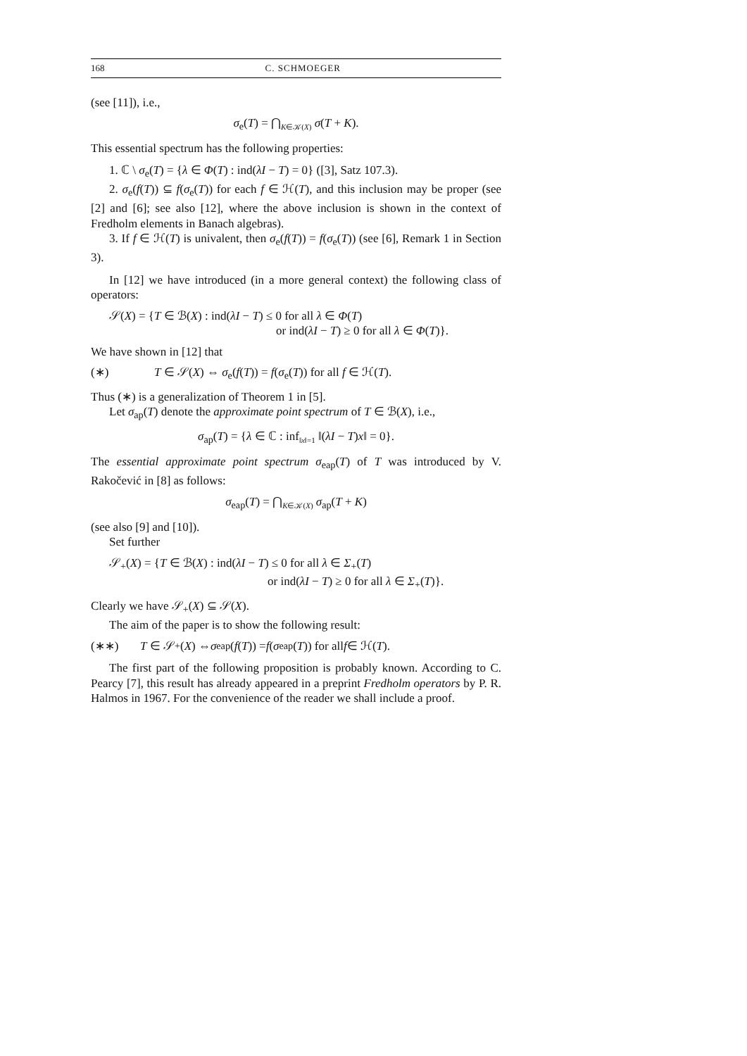168 C. SCHMOEGER
(see [11]), i.e.,
σ<sub>e</sub>(T) = ⋂<sub>K∈𝒦(X)</sub> σ(T + K).
This essential spectrum has the following properties:
1. ℂ \ σ<sub>e</sub>(T) = {λ ∈ Φ(T) : ind(λI − T) = 0} ([3], Satz 107.3).
2. σ<sub>e</sub>(f(T)) ⊆ f(σ<sub>e</sub>(T)) for each f ∈ ℋ(T), and this inclusion may be proper (see [2] and [6]; see also [12], where the above inclusion is shown in the context of Fredholm elements in Banach algebras).
3. If f ∈ ℋ(T) is univalent, then σ<sub>e</sub>(f(T)) = f(σ<sub>e</sub>(T)) (see [6], Remark 1 in Section 3).
In [12] we have introduced (in a more general context) the following class of operators:
𝒮(X) = {T ∈ ℬ(X) : ind(λI − T) ≤ 0 for all λ ∈ Φ(T)
or ind(λI − T) ≥ 0 for all λ ∈ Φ(T)}.
We have shown in [12] that
(∗) T ∈ 𝒮(X) ⇔ σ<sub>e</sub>(f(T)) = f(σ<sub>e</sub>(T)) for all f ∈ ℋ(T).
Thus (∗) is a generalization of Theorem 1 in [5].
Let σ<sub>ap</sub>(T) denote the approximate point spectrum of T ∈ ℬ(X), i.e.,
σ<sub>ap</sub>(T) = {λ ∈ ℂ : inf<sub>‖x‖=1</sub> ‖(λI − T)x‖ = 0}.
The essential approximate point spectrum σ<sub>eap</sub>(T) of T was introduced by V. Rakočević in [8] as follows:
σ<sub>eap</sub>(T) = ⋂<sub>K∈𝒦(X)</sub> σ<sub>ap</sub>(T + K)
(see also [9] and [10]).
Set further
𝒮<sub>+</sub>(X) = {T ∈ ℬ(X) : ind(λI − T) ≤ 0 for all λ ∈ Σ<sub>+</sub>(T)
or ind(λI − T) ≥ 0 for all λ ∈ Σ<sub>+</sub>(T)}.
Clearly we have 𝒮<sub>+</sub>(X) ⊆ 𝒮(X).
The aim of the paper is to show the following result:
(∗∗) T ∈ 𝒮<sub>+</sub>(X) ⇔ σ<sub>eap</sub>(f (T)) = f (σ<sub>eap</sub>(T)) for all f ∈ ℋ(T).
The first part of the following proposition is probably known. According to C. Pearcy [7], this result has already appeared in a preprint Fredholm operators by P. R. Halmos in 1967. For the convenience of the reader we shall include a proof.